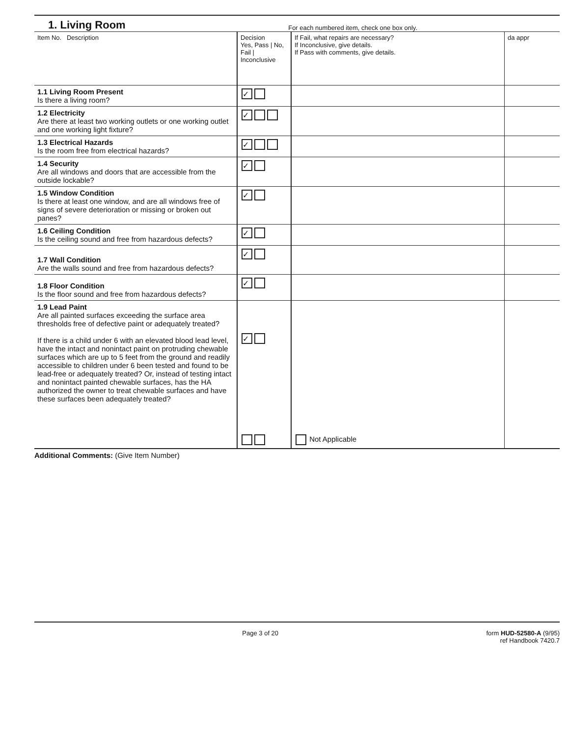1. Living Room
For each numbered item, check one box only.
| Item No. Description | Decision Yes, Pass / No, Fail / Inconclusive | If Fail, what repairs are necessary? If Inconclusive, give details. If Pass with comments, give details. | da appr |
| --- | --- | --- | --- |
| 1.1 Living Room Present Is there a living room? | ✓ | | |
| 1.2 Electricity Are there at least two working outlets or one working outlet and one working light fixture? | ✓ | | |
| 1.3 Electrical Hazards Is the room free from electrical hazards? | ✓ | | |
| 1.4 Security Are all windows and doors that are accessible from the outside lockable? | ✓ | | |
| 1.5 Window Condition Is there at least one window, and are all windows free of signs of severe deterioration or missing or broken out panes? | ✓ | | |
| 1.6 Ceiling Condition Is the ceiling sound and free from hazardous defects? | ✓ | | |
| 1.7 Wall Condition Are the walls sound and free from hazardous defects? | ✓ | | |
| 1.8 Floor Condition Is the floor sound and free from hazardous defects? | ✓ | | |
| 1.9 Lead Paint Are all painted surfaces exceeding the surface area thresholds free of defective paint or adequately treated? If there is a child under 6 with an elevated blood lead level, have the intact and nonintact paint on protruding chewable surfaces which are up to 5 feet from the ground and readily accessible to children under 6 been tested and found to be lead-free or adequately treated? Or, instead of testing intact and nonintact painted chewable surfaces, has the HA authorized the owner to treat chewable surfaces and have these surfaces been adequately treated? | ✓ | Not Applicable | |
Additional Comments: (Give Item Number)
Page 3 of 20 form HUD-52580-A (9/95)
ref Handbook 7420.7